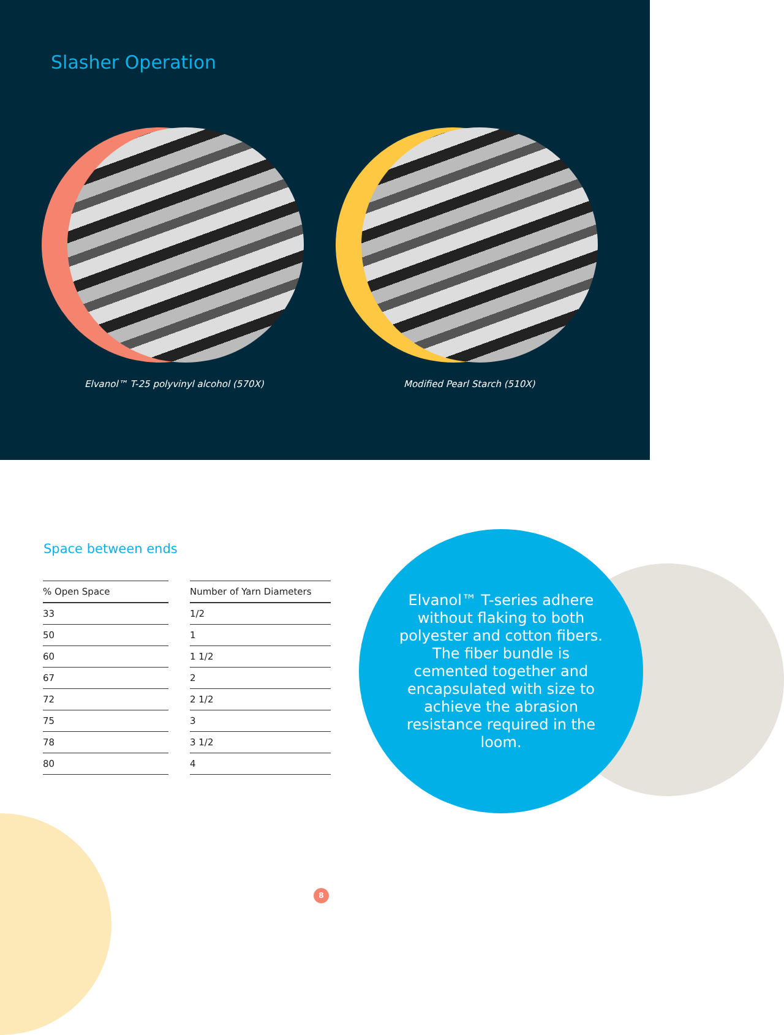Slasher Operation
Elvanol™ T-25 polyvinyl alcohol (570X)
Modified Pearl Starch (510X)
Space between ends
| % Open Space |
| --- |
| 33 |
| 50 |
| 60 |
| 67 |
| 72 |
| 75 |
| 78 |
| 80 |
| Number of Yarn Diameters |
| --- |
| 1/2 |
| 1 |
| 1 1/2 |
| 2 |
| 2 1/2 |
| 3 |
| 3 1/2 |
| 4 |
Elvanol™ T-series adhere without flaking to both polyester and cotton fibers. The fiber bundle is cemented together and encapsulated with size to achieve the abrasion resistance required in the loom.
8